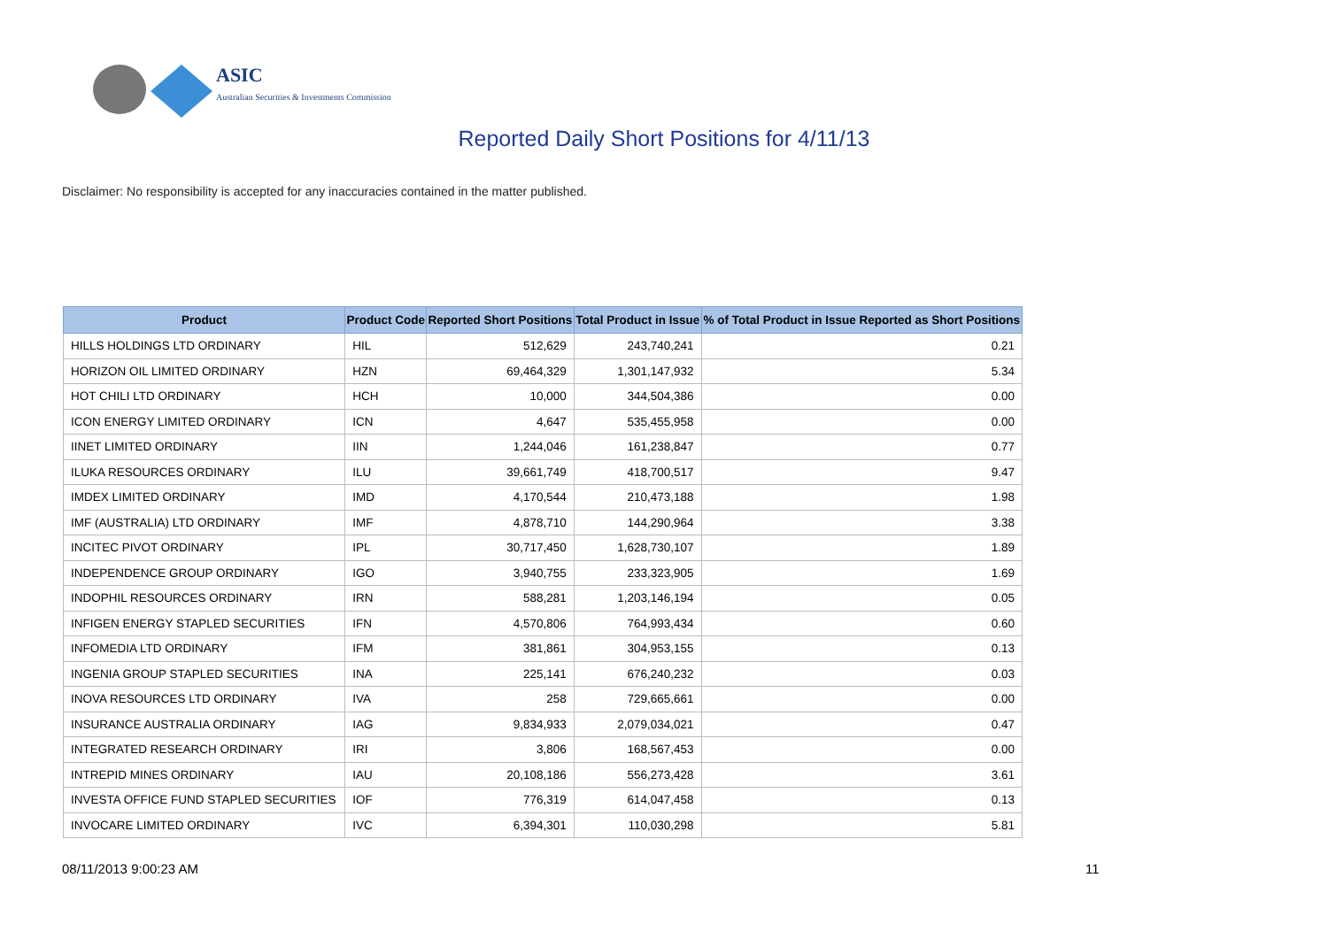ASIC
Australian Securities & Investments Commission
Reported Daily Short Positions for 4/11/13
Disclaimer: No responsibility is accepted for any inaccuracies contained in the matter published.
| Product | Product Code | Reported Short Positions | Total Product in Issue | % of Total Product in Issue Reported as Short Positions |
| --- | --- | --- | --- | --- |
| HILLS HOLDINGS LTD ORDINARY | HIL | 512,629 | 243,740,241 | 0.21 |
| HORIZON OIL LIMITED ORDINARY | HZN | 69,464,329 | 1,301,147,932 | 5.34 |
| HOT CHILI LTD ORDINARY | HCH | 10,000 | 344,504,386 | 0.00 |
| ICON ENERGY LIMITED ORDINARY | ICN | 4,647 | 535,455,958 | 0.00 |
| IINET LIMITED ORDINARY | IIN | 1,244,046 | 161,238,847 | 0.77 |
| ILUKA RESOURCES ORDINARY | ILU | 39,661,749 | 418,700,517 | 9.47 |
| IMDEX LIMITED ORDINARY | IMD | 4,170,544 | 210,473,188 | 1.98 |
| IMF (AUSTRALIA) LTD ORDINARY | IMF | 4,878,710 | 144,290,964 | 3.38 |
| INCITEC PIVOT ORDINARY | IPL | 30,717,450 | 1,628,730,107 | 1.89 |
| INDEPENDENCE GROUP ORDINARY | IGO | 3,940,755 | 233,323,905 | 1.69 |
| INDOPHIL RESOURCES ORDINARY | IRN | 588,281 | 1,203,146,194 | 0.05 |
| INFIGEN ENERGY STAPLED SECURITIES | IFN | 4,570,806 | 764,993,434 | 0.60 |
| INFOMEDIA LTD ORDINARY | IFM | 381,861 | 304,953,155 | 0.13 |
| INGENIA GROUP STAPLED SECURITIES | INA | 225,141 | 676,240,232 | 0.03 |
| INOVA RESOURCES LTD ORDINARY | IVA | 258 | 729,665,661 | 0.00 |
| INSURANCE AUSTRALIA ORDINARY | IAG | 9,834,933 | 2,079,034,021 | 0.47 |
| INTEGRATED RESEARCH ORDINARY | IRI | 3,806 | 168,567,453 | 0.00 |
| INTREPID MINES ORDINARY | IAU | 20,108,186 | 556,273,428 | 3.61 |
| INVESTA OFFICE FUND STAPLED SECURITIES | IOF | 776,319 | 614,047,458 | 0.13 |
| INVOCARE LIMITED ORDINARY | IVC | 6,394,301 | 110,030,298 | 5.81 |
08/11/2013 9:00:23 AM 11